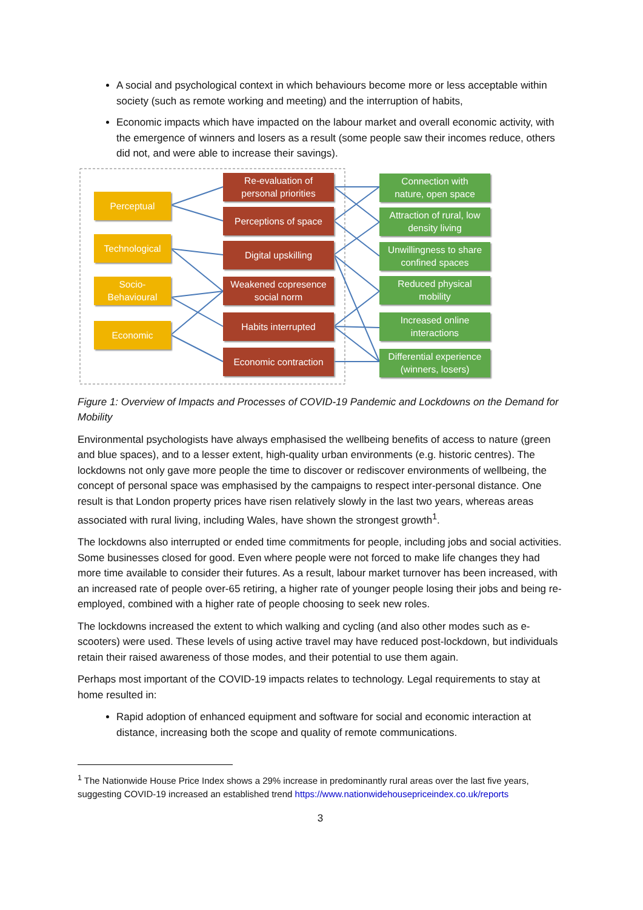A social and psychological context in which behaviours become more or less acceptable within society (such as remote working and meeting) and the interruption of habits,
Economic impacts which have impacted on the labour market and overall economic activity, with the emergence of winners and losers as a result (some people saw their incomes reduce, others did not, and were able to increase their savings).
Perceptual
Technological
Socio-
Behavioural
Economic
Re-evaluation of
personal priorities
Perceptions of space
Digital upskilling
Weakened copresence
social norm
Habits interrupted
Economic contraction
Connection with
nature, open space
Attraction of rural, low
density living
Unwillingness to share
confined spaces
Reduced physical
mobility
Increased online
interactions
Differential experience
(winners, losers)
Figure 1: Overview of Impacts and Processes of COVID-19 Pandemic and Lockdowns on the Demand for Mobility
Environmental psychologists have always emphasised the wellbeing benefits of access to nature (green and blue spaces), and to a lesser extent, high-quality urban environments (e.g. historic centres). The lockdowns not only gave more people the time to discover or rediscover environments of wellbeing, the concept of personal space was emphasised by the campaigns to respect inter-personal distance. One result is that London property prices have risen relatively slowly in the last two years, whereas areas associated with rural living, including Wales, have shown the strongest growth<sup>1</sup>.
The lockdowns also interrupted or ended time commitments for people, including jobs and social activities. Some businesses closed for good. Even where people were not forced to make life changes they had more time available to consider their futures. As a result, labour market turnover has been increased, with an increased rate of people over-65 retiring, a higher rate of younger people losing their jobs and being re-employed, combined with a higher rate of people choosing to seek new roles.
The lockdowns increased the extent to which walking and cycling (and also other modes such as e-scooters) were used. These levels of using active travel may have reduced post-lockdown, but individuals retain their raised awareness of those modes, and their potential to use them again.
Perhaps most important of the COVID-19 impacts relates to technology. Legal requirements to stay at home resulted in:
Rapid adoption of enhanced equipment and software for social and economic interaction at distance, increasing both the scope and quality of remote communications.
<sup>1</sup> The Nationwide House Price Index shows a 29% increase in predominantly rural areas over the last five years, suggesting COVID-19 increased an established trend https://www.nationwidehousepriceindex.co.uk/reports
3